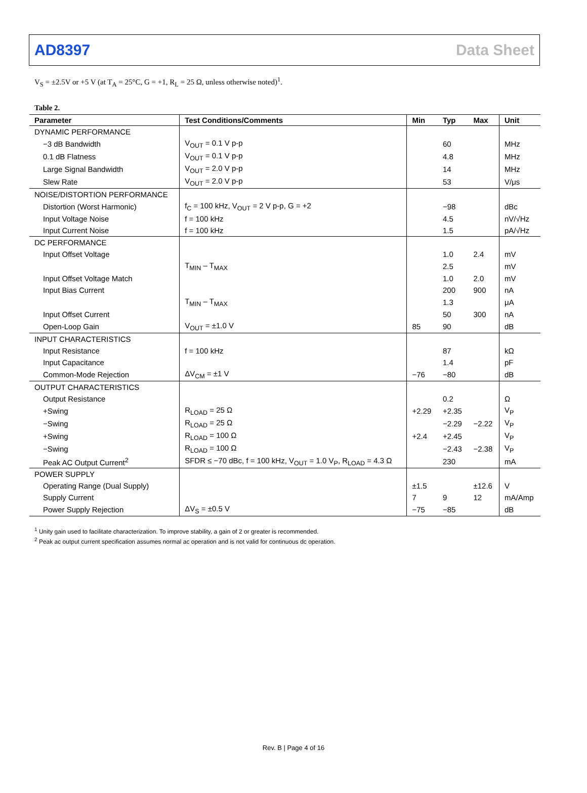AD8397 Data Sheet
V<sub>S</sub> = ±2.5V or +5 V (at T<sub>A</sub> = 25°C, G = +1, R<sub>L</sub> = 25 Ω, unless otherwise noted)<sup>1</sup>.
Table 2.
| Parameter | Test Conditions/Comments | Min | Typ | Max | Unit |
| --- | --- | --- | --- | --- | --- |
| DYNAMIC PERFORMANCE | | | | | |
| −3 dB Bandwidth | V<sub>OUT</sub> = 0.1 V p-p | | 60 | | MHz |
| 0.1 dB Flatness | V<sub>OUT</sub> = 0.1 V p-p | | 4.8 | | MHz |
| Large Signal Bandwidth | V<sub>OUT</sub> = 2.0 V p-p | | 14 | | MHz |
| Slew Rate | V<sub>OUT</sub> = 2.0 V p-p | | 53 | | V/μs |
| NOISE/DISTORTION PERFORMANCE | | | | | |
| Distortion (Worst Harmonic) | f<sub>C</sub> = 100 kHz, V<sub>OUT</sub> = 2 V p-p, G = +2 | | −98 | | dBc |
| Input Voltage Noise | f = 100 kHz | | 4.5 | | nV/√Hz |
| Input Current Noise | f = 100 kHz | | 1.5 | | pA/√Hz |
| DC PERFORMANCE | | | | | |
| Input Offset Voltage | | | 1.0 | 2.4 | mV |
| | T<sub>MIN</sub> – T<sub>MAX</sub> | | 2.5 | | mV |
| Input Offset Voltage Match | | | 1.0 | 2.0 | mV |
| Input Bias Current | | | 200 | 900 | nA |
| | T<sub>MIN</sub> – T<sub>MAX</sub> | | 1.3 | | μA |
| Input Offset Current | | | 50 | 300 | nA |
| Open-Loop Gain | V<sub>OUT</sub> = ±1.0 V | 85 | 90 | | dB |
| INPUT CHARACTERISTICS | | | | | |
| Input Resistance | f = 100 kHz | | 87 | | kΩ |
| Input Capacitance | | | 1.4 | | pF |
| Common-Mode Rejection | ΔV<sub>CM</sub> = ±1 V | −76 | −80 | | dB |
| OUTPUT CHARACTERISTICS | | | | | |
| Output Resistance | | | 0.2 | | Ω |
| +Swing | R<sub>LOAD</sub> = 25 Ω | +2.29 | +2.35 | | V<sub>P</sub> |
| −Swing | R<sub>LOAD</sub> = 25 Ω | | −2.29 | −2.22 | V<sub>P</sub> |
| +Swing | R<sub>LOAD</sub> = 100 Ω | +2.4 | +2.45 | | V<sub>P</sub> |
| −Swing | R<sub>LOAD</sub> = 100 Ω | | −2.43 | −2.38 | V<sub>P</sub> |
| Peak AC Output Current<sup>2</sup> | SFDR ≤ −70 dBc, f = 100 kHz, V<sub>OUT</sub> = 1.0 V<sub>P</sub>, R<sub>LOAD</sub> = 4.3 Ω | | 230 | | mA |
| POWER SUPPLY | | | | | |
| Operating Range (Dual Supply) | | ±1.5 | | ±12.6 | V |
| Supply Current | | 7 | 9 | 12 | mA/Amp |
| Power Supply Rejection | ΔV<sub>S</sub> = ±0.5 V | −75 | −85 | | dB |
<sup>1</sup> Unity gain used to facilitate characterization. To improve stability, a gain of 2 or greater is recommended.
<sup>2</sup> Peak ac output current specification assumes normal ac operation and is not valid for continuous dc operation.
Rev. B | Page 4 of 16